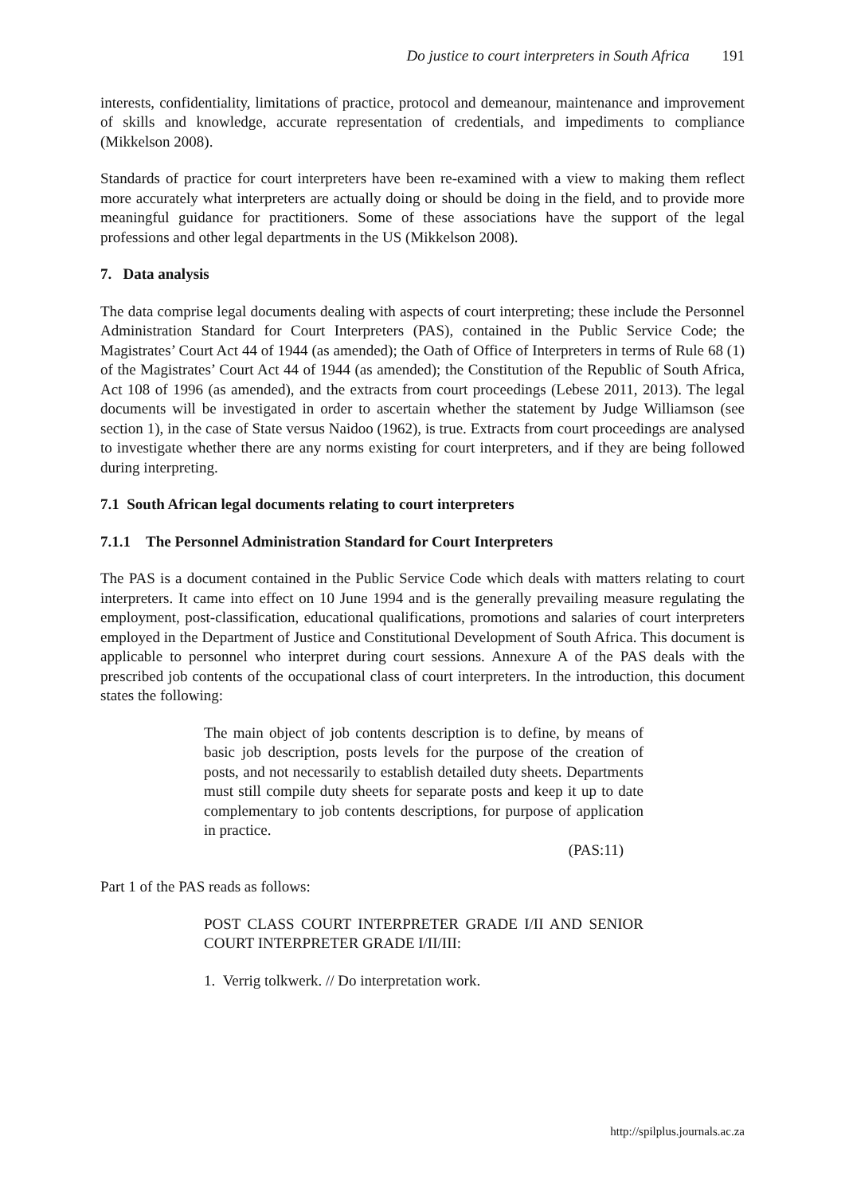Do justice to court interpreters in South Africa 191
interests, confidentiality, limitations of practice, protocol and demeanour, maintenance and improvement of skills and knowledge, accurate representation of credentials, and impediments to compliance (Mikkelson 2008).
Standards of practice for court interpreters have been re-examined with a view to making them reflect more accurately what interpreters are actually doing or should be doing in the field, and to provide more meaningful guidance for practitioners. Some of these associations have the support of the legal professions and other legal departments in the US (Mikkelson 2008).
7. Data analysis
The data comprise legal documents dealing with aspects of court interpreting; these include the Personnel Administration Standard for Court Interpreters (PAS), contained in the Public Service Code; the Magistrates’ Court Act 44 of 1944 (as amended); the Oath of Office of Interpreters in terms of Rule 68 (1) of the Magistrates’ Court Act 44 of 1944 (as amended); the Constitution of the Republic of South Africa, Act 108 of 1996 (as amended), and the extracts from court proceedings (Lebese 2011, 2013). The legal documents will be investigated in order to ascertain whether the statement by Judge Williamson (see section 1), in the case of State versus Naidoo (1962), is true. Extracts from court proceedings are analysed to investigate whether there are any norms existing for court interpreters, and if they are being followed during interpreting.
7.1 South African legal documents relating to court interpreters
7.1.1 The Personnel Administration Standard for Court Interpreters
The PAS is a document contained in the Public Service Code which deals with matters relating to court interpreters. It came into effect on 10 June 1994 and is the generally prevailing measure regulating the employment, post-classification, educational qualifications, promotions and salaries of court interpreters employed in the Department of Justice and Constitutional Development of South Africa. This document is applicable to personnel who interpret during court sessions. Annexure A of the PAS deals with the prescribed job contents of the occupational class of court interpreters. In the introduction, this document states the following:
The main object of job contents description is to define, by means of basic job description, posts levels for the purpose of the creation of posts, and not necessarily to establish detailed duty sheets. Departments must still compile duty sheets for separate posts and keep it up to date complementary to job contents descriptions, for purpose of application in practice.
(PAS:11)
Part 1 of the PAS reads as follows:
POST CLASS COURT INTERPRETER GRADE I/II AND SENIOR COURT INTERPRETER GRADE I/II/III:
1. Verrig tolkwerk. // Do interpretation work.
http://spilplus.journals.ac.za